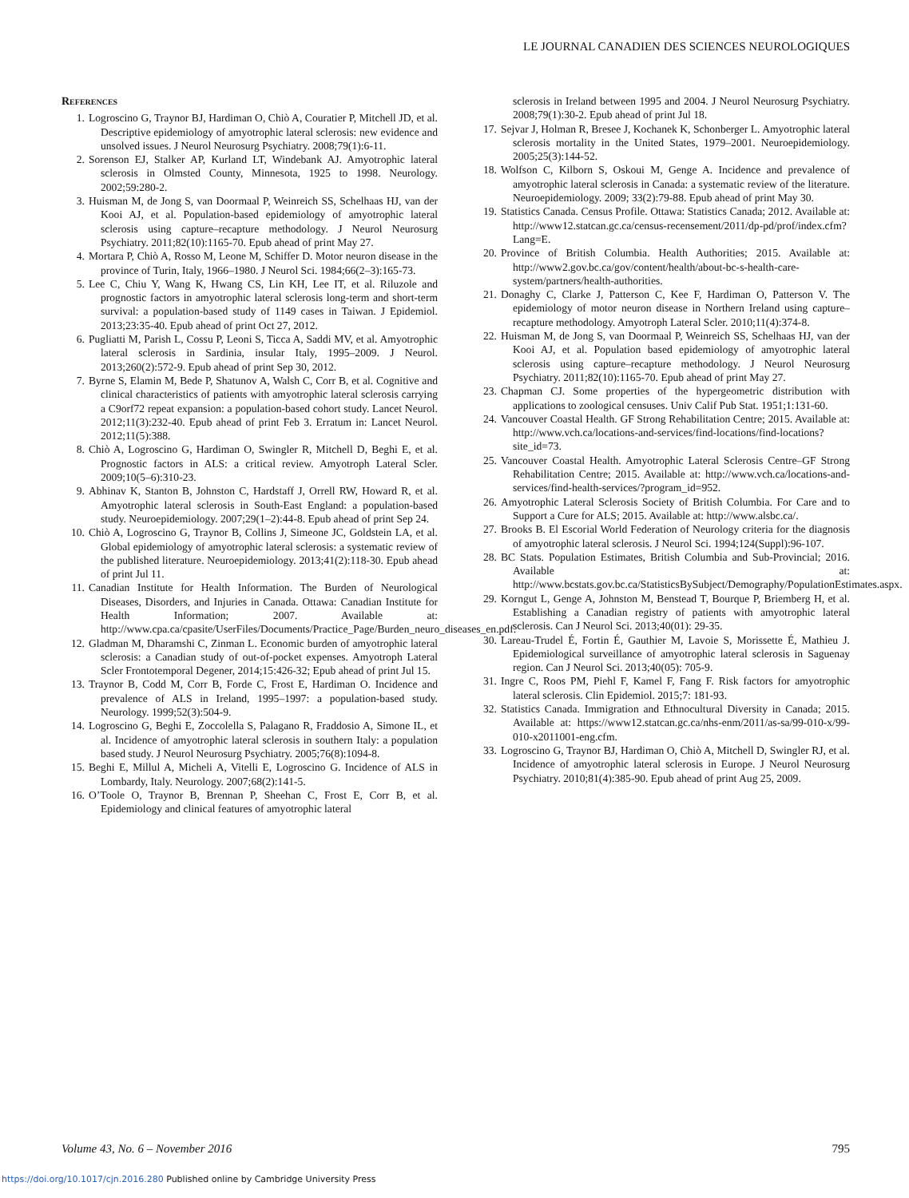LE JOURNAL CANADIEN DES SCIENCES NEUROLOGIQUES
References
1. Logroscino G, Traynor BJ, Hardiman O, Chiò A, Couratier P, Mitchell JD, et al. Descriptive epidemiology of amyotrophic lateral sclerosis: new evidence and unsolved issues. J Neurol Neurosurg Psychiatry. 2008;79(1):6-11.
2. Sorenson EJ, Stalker AP, Kurland LT, Windebank AJ. Amyotrophic lateral sclerosis in Olmsted County, Minnesota, 1925 to 1998. Neurology. 2002;59:280-2.
3. Huisman M, de Jong S, van Doormaal P, Weinreich SS, Schelhaas HJ, van der Kooi AJ, et al. Population-based epidemiology of amyotrophic lateral sclerosis using capture–recapture methodology. J Neurol Neurosurg Psychiatry. 2011;82(10):1165-70. Epub ahead of print May 27.
4. Mortara P, Chiò A, Rosso M, Leone M, Schiffer D. Motor neuron disease in the province of Turin, Italy, 1966–1980. J Neurol Sci. 1984;66(2–3):165-73.
5. Lee C, Chiu Y, Wang K, Hwang CS, Lin KH, Lee IT, et al. Riluzole and prognostic factors in amyotrophic lateral sclerosis long-term and short-term survival: a population-based study of 1149 cases in Taiwan. J Epidemiol. 2013;23:35-40. Epub ahead of print Oct 27, 2012.
6. Pugliatti M, Parish L, Cossu P, Leoni S, Ticca A, Saddi MV, et al. Amyotrophic lateral sclerosis in Sardinia, insular Italy, 1995–2009. J Neurol. 2013;260(2):572-9. Epub ahead of print Sep 30, 2012.
7. Byrne S, Elamin M, Bede P, Shatunov A, Walsh C, Corr B, et al. Cognitive and clinical characteristics of patients with amyotrophic lateral sclerosis carrying a C9orf72 repeat expansion: a population-based cohort study. Lancet Neurol. 2012;11(3):232-40. Epub ahead of print Feb 3. Erratum in: Lancet Neurol. 2012;11(5):388.
8. Chiò A, Logroscino G, Hardiman O, Swingler R, Mitchell D, Beghi E, et al. Prognostic factors in ALS: a critical review. Amyotroph Lateral Scler. 2009;10(5–6):310-23.
9. Abhinav K, Stanton B, Johnston C, Hardstaff J, Orrell RW, Howard R, et al. Amyotrophic lateral sclerosis in South-East England: a population-based study. Neuroepidemiology. 2007;29(1–2):44-8. Epub ahead of print Sep 24.
10. Chiò A, Logroscino G, Traynor B, Collins J, Simeone JC, Goldstein LA, et al. Global epidemiology of amyotrophic lateral sclerosis: a systematic review of the published literature. Neuroepidemiology. 2013;41(2):118-30. Epub ahead of print Jul 11.
11. Canadian Institute for Health Information. The Burden of Neurological Diseases, Disorders, and Injuries in Canada. Ottawa: Canadian Institute for Health Information; 2007. Available at: http://www.cpa.ca/cpasite/UserFiles/Documents/Practice_Page/Burden_neuro_diseases_en.pdf.
12. Gladman M, Dharamshi C, Zinman L. Economic burden of amyotrophic lateral sclerosis: a Canadian study of out-of-pocket expenses. Amyotroph Lateral Scler Frontotemporal Degener, 2014;15:426-32; Epub ahead of print Jul 15.
13. Traynor B, Codd M, Corr B, Forde C, Frost E, Hardiman O. Incidence and prevalence of ALS in Ireland, 1995–1997: a population-based study. Neurology. 1999;52(3):504-9.
14. Logroscino G, Beghi E, Zoccolella S, Palagano R, Fraddosio A, Simone IL, et al. Incidence of amyotrophic lateral sclerosis in southern Italy: a population based study. J Neurol Neurosurg Psychiatry. 2005;76(8):1094-8.
15. Beghi E, Millul A, Micheli A, Vitelli E, Logroscino G. Incidence of ALS in Lombardy, Italy. Neurology. 2007;68(2):141-5.
16. O’Toole O, Traynor B, Brennan P, Sheehan C, Frost E, Corr B, et al. Epidemiology and clinical features of amyotrophic lateral
sclerosis in Ireland between 1995 and 2004. J Neurol Neurosurg Psychiatry. 2008;79(1):30-2. Epub ahead of print Jul 18.
17. Sejvar J, Holman R, Bresee J, Kochanek K, Schonberger L. Amyotrophic lateral sclerosis mortality in the United States, 1979–2001. Neuroepidemiology. 2005;25(3):144-52.
18. Wolfson C, Kilborn S, Oskoui M, Genge A. Incidence and prevalence of amyotrophic lateral sclerosis in Canada: a systematic review of the literature. Neuroepidemiology. 2009; 33(2):79-88. Epub ahead of print May 30.
19. Statistics Canada. Census Profile. Ottawa: Statistics Canada; 2012. Available at: http://www12.statcan.gc.ca/census-recensement/2011/dp-pd/prof/index.cfm?Lang=E.
20. Province of British Columbia. Health Authorities; 2015. Available at: http://www2.gov.bc.ca/gov/content/health/about-bc-s-health-care-system/partners/health-authorities.
21. Donaghy C, Clarke J, Patterson C, Kee F, Hardiman O, Patterson V. The epidemiology of motor neuron disease in Northern Ireland using capture–recapture methodology. Amyotroph Lateral Scler. 2010;11(4):374-8.
22. Huisman M, de Jong S, van Doormaal P, Weinreich SS, Schelhaas HJ, van der Kooi AJ, et al. Population based epidemiology of amyotrophic lateral sclerosis using capture–recapture methodology. J Neurol Neurosurg Psychiatry. 2011;82(10):1165-70. Epub ahead of print May 27.
23. Chapman CJ. Some properties of the hypergeometric distribution with applications to zoological censuses. Univ Calif Pub Stat. 1951;1:131-60.
24. Vancouver Coastal Health. GF Strong Rehabilitation Centre; 2015. Available at: http://www.vch.ca/locations-and-services/find-locations/find-locations?site_id=73.
25. Vancouver Coastal Health. Amyotrophic Lateral Sclerosis Centre–GF Strong Rehabilitation Centre; 2015. Available at: http://www.vch.ca/locations-and-services/find-health-services/?program_id=952.
26. Amyotrophic Lateral Sclerosis Society of British Columbia. For Care and to Support a Cure for ALS; 2015. Available at: http://www.alsbc.ca/.
27. Brooks B. El Escorial World Federation of Neurology criteria for the diagnosis of amyotrophic lateral sclerosis. J Neurol Sci. 1994;124(Suppl):96-107.
28. BC Stats. Population Estimates, British Columbia and Sub-Provincial; 2016. Available at: http://www.bcstats.gov.bc.ca/StatisticsBySubject/Demography/PopulationEstimates.aspx.
29. Korngut L, Genge A, Johnston M, Benstead T, Bourque P, Briemberg H, et al. Establishing a Canadian registry of patients with amyotrophic lateral sclerosis. Can J Neurol Sci. 2013;40(01): 29-35.
30. Lareau-Trudel É, Fortin É, Gauthier M, Lavoie S, Morissette É, Mathieu J. Epidemiological surveillance of amyotrophic lateral sclerosis in Saguenay region. Can J Neurol Sci. 2013;40(05): 705-9.
31. Ingre C, Roos PM, Piehl F, Kamel F, Fang F. Risk factors for amyotrophic lateral sclerosis. Clin Epidemiol. 2015;7: 181-93.
32. Statistics Canada. Immigration and Ethnocultural Diversity in Canada; 2015. Available at: https://www12.statcan.gc.ca/nhs-enm/2011/as-sa/99-010-x/99-010-x2011001-eng.cfm.
33. Logroscino G, Traynor BJ, Hardiman O, Chiò A, Mitchell D, Swingler RJ, et al. Incidence of amyotrophic lateral sclerosis in Europe. J Neurol Neurosurg Psychiatry. 2010;81(4):385-90. Epub ahead of print Aug 25, 2009.
Volume 43, No. 6 – November 2016 795
https://doi.org/10.1017/cjn.2016.280 Published online by Cambridge University Press